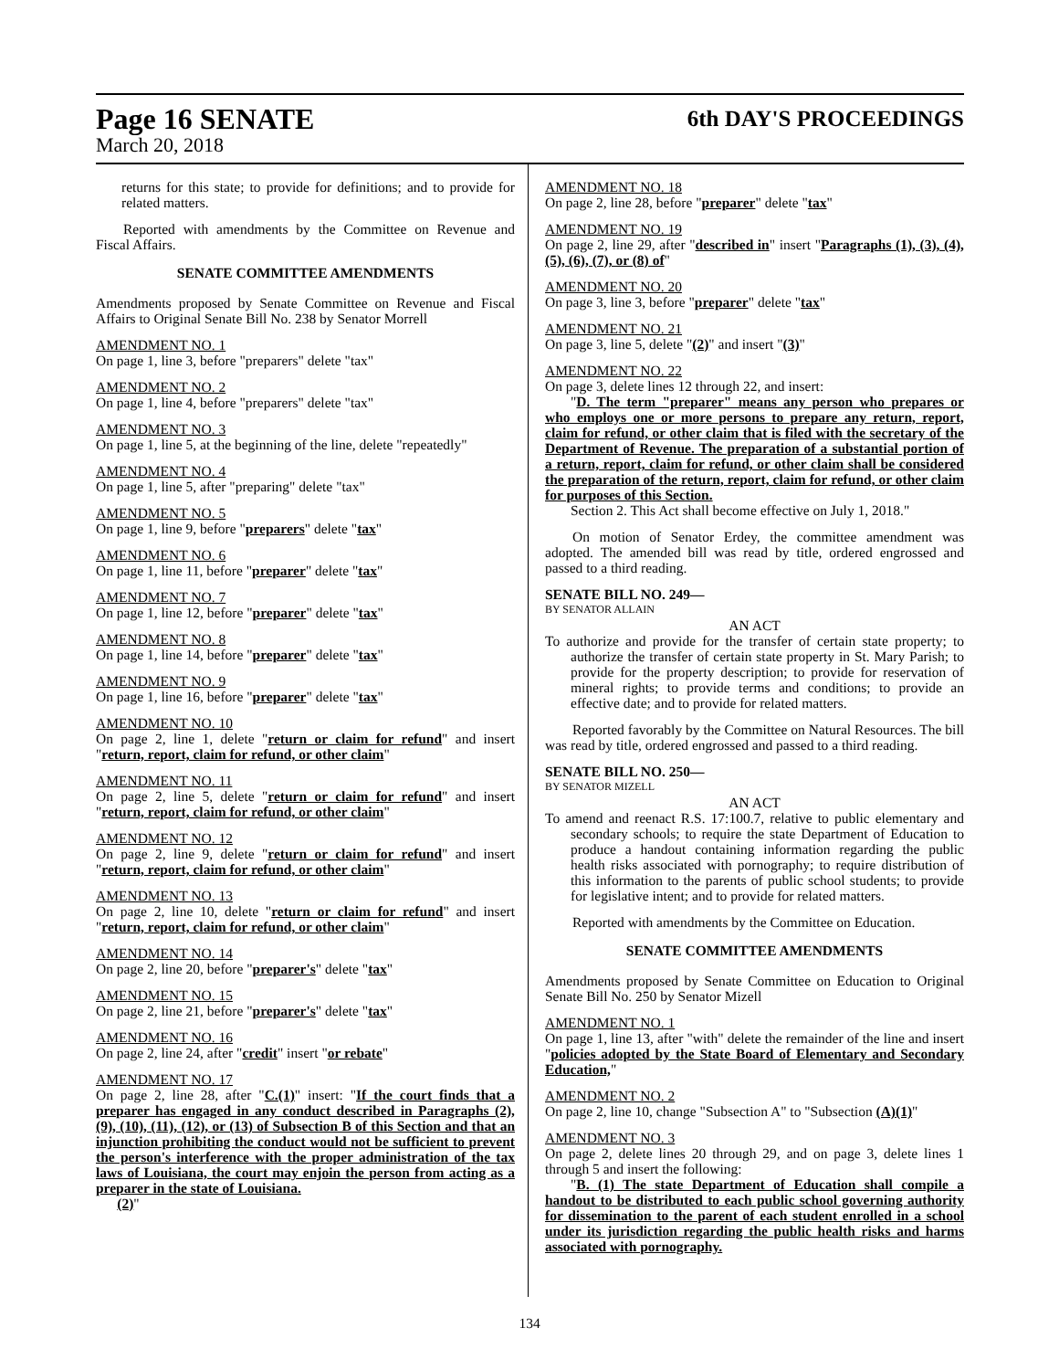Page 16 SENATE 6th DAY'S PROCEEDINGS
March 20, 2018
returns for this state; to provide for definitions; and to provide for related matters.
Reported with amendments by the Committee on Revenue and Fiscal Affairs.
SENATE COMMITTEE AMENDMENTS
Amendments proposed by Senate Committee on Revenue and Fiscal Affairs to Original Senate Bill No. 238 by Senator Morrell
AMENDMENT NO. 1
On page 1, line 3, before "preparers" delete "tax"
AMENDMENT NO. 2
On page 1, line 4, before "preparers" delete "tax"
AMENDMENT NO. 3
On page 1, line 5, at the beginning of the line, delete "repeatedly"
AMENDMENT NO. 4
On page 1, line 5, after "preparing" delete "tax"
AMENDMENT NO. 5
On page 1, line 9, before "preparers" delete "tax"
AMENDMENT NO. 6
On page 1, line 11, before "preparer" delete "tax"
AMENDMENT NO. 7
On page 1, line 12, before "preparer" delete "tax"
AMENDMENT NO. 8
On page 1, line 14, before "preparer" delete "tax"
AMENDMENT NO. 9
On page 1, line 16, before "preparer" delete "tax"
AMENDMENT NO. 10
On page 2, line 1, delete "return or claim for refund" and insert "return, report, claim for refund, or other claim"
AMENDMENT NO. 11
On page 2, line 5, delete "return or claim for refund" and insert "return, report, claim for refund, or other claim"
AMENDMENT NO. 12
On page 2, line 9, delete "return or claim for refund" and insert "return, report, claim for refund, or other claim"
AMENDMENT NO. 13
On page 2, line 10, delete "return or claim for refund" and insert "return, report, claim for refund, or other claim"
AMENDMENT NO. 14
On page 2, line 20, before "preparer's" delete "tax"
AMENDMENT NO. 15
On page 2, line 21, before "preparer's" delete "tax"
AMENDMENT NO. 16
On page 2, line 24, after "credit" insert "or rebate"
AMENDMENT NO. 17
On page 2, line 28, after "C.(1)" insert: "If the court finds that a preparer has engaged in any conduct described in Paragraphs (2), (9), (10), (11), (12), or (13) of Subsection B of this Section and that an injunction prohibiting the conduct would not be sufficient to prevent the person's interference with the proper administration of the tax laws of Louisiana, the court may enjoin the person from acting as a preparer in the state of Louisiana.
(2)"
AMENDMENT NO. 18
On page 2, line 28, before "preparer" delete "tax"
AMENDMENT NO. 19
On page 2, line 29, after "described in" insert "Paragraphs (1), (3), (4), (5), (6), (7), or (8) of"
AMENDMENT NO. 20
On page 3, line 3, before "preparer" delete "tax"
AMENDMENT NO. 21
On page 3, line 5, delete "(2)" and insert "(3)"
AMENDMENT NO. 22
On page 3, delete lines 12 through 22, and insert:
"D. The term "preparer" means any person who prepares or who employs one or more persons to prepare any return, report, claim for refund, or other claim that is filed with the secretary of the Department of Revenue. The preparation of a substantial portion of a return, report, claim for refund, or other claim shall be considered the preparation of the return, report, claim for refund, or other claim for purposes of this Section.
Section 2. This Act shall become effective on July 1, 2018."
On motion of Senator Erdey, the committee amendment was adopted. The amended bill was read by title, ordered engrossed and passed to a third reading.
SENATE BILL NO. 249—
BY SENATOR ALLAIN
AN ACT
To authorize and provide for the transfer of certain state property; to authorize the transfer of certain state property in St. Mary Parish; to provide for the property description; to provide for reservation of mineral rights; to provide terms and conditions; to provide an effective date; and to provide for related matters.
Reported favorably by the Committee on Natural Resources. The bill was read by title, ordered engrossed and passed to a third reading.
SENATE BILL NO. 250—
BY SENATOR MIZELL
AN ACT
To amend and reenact R.S. 17:100.7, relative to public elementary and secondary schools; to require the state Department of Education to produce a handout containing information regarding the public health risks associated with pornography; to require distribution of this information to the parents of public school students; to provide for legislative intent; and to provide for related matters.
Reported with amendments by the Committee on Education.
SENATE COMMITTEE AMENDMENTS
Amendments proposed by Senate Committee on Education to Original Senate Bill No. 250 by Senator Mizell
AMENDMENT NO. 1
On page 1, line 13, after "with" delete the remainder of the line and insert "policies adopted by the State Board of Elementary and Secondary Education,"
AMENDMENT NO. 2
On page 2, line 10, change "Subsection A" to "Subsection (A)(1)"
AMENDMENT NO. 3
On page 2, delete lines 20 through 29, and on page 3, delete lines 1 through 5 and insert the following:
"B. (1) The state Department of Education shall compile a handout to be distributed to each public school governing authority for dissemination to the parent of each student enrolled in a school under its jurisdiction regarding the public health risks and harms associated with pornography.
134